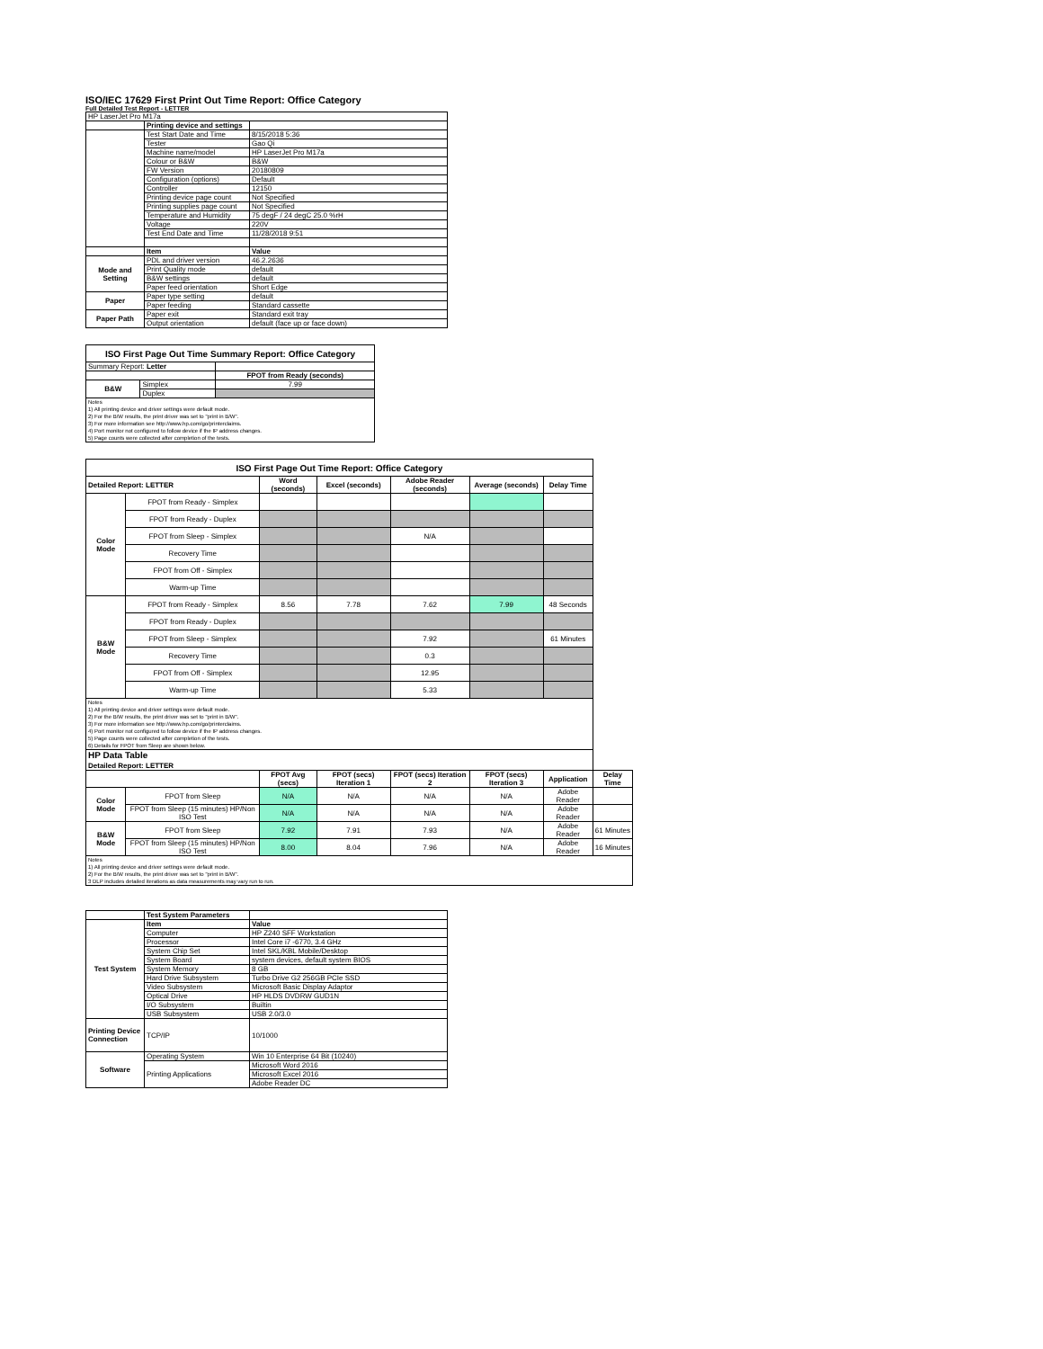ISO/IEC 17629 First Print Out Time Report: Office Category
Full Detailed Test Report - LETTER
| HP LaserJet Pro M17a | | |
| | Printing device and settings | |
| | Test Start Date and Time | 8/15/2018 5:36 |
| | Tester | Gao Qi |
| | Machine name/model | HP LaserJet Pro M17a |
| | Colour or B&W | B&W |
| | FW Version | 20180809 |
| | Configuration (options) | Default |
| | Controller | 12150 |
| | Printing device page count | Not Specified |
| | Printing supplies page count | Not Specified |
| | Temperature and Humidity | 75 degF / 24 degC 25.0 %rH |
| | Voltage | 220V |
| | Test End Date and Time | 11/28/2018 9:51 |
| | Item | Value |
| Mode and Setting | PDL and driver version | 46.2.2636 |
| | Print Quality mode | default |
| | B&W settings | default |
| | Paper feed orientation | Short Edge |
| Paper | Paper type setting | default |
| | Paper feeding | Standard cassette |
| Paper Path | Paper exit | Standard exit tray |
| | Output orientation | default (face up or face down) |
| ISO First Page Out Time Summary Report: Office Category | | |
| --- | --- | --- |
| Summary Report: Letter | | |
| | | FPOT from Ready (seconds) |
| B&W | Simplex | 7.99 |
| | Duplex | |
| Notes 1) All printing device and driver settings were default mode. 2) For the B/W results, the print driver was set to "print in B/W". 3) For more information see http://www.hp.com/go/printerclaims. 4) Port monitor not configured to follow device if the IP address changes. 5) Page counts were collected after completion of the tests. | | |
| ISO First Page Out Time Report: Office Category | | | | | | | |
| --- | --- | --- | --- | --- | --- | --- | --- |
| Detailed Report: LETTER | | Word (seconds) | Excel (seconds) | Adobe Reader (seconds) | Average (seconds) | Delay Time | |
| Color Mode | FPOT from Ready - Simplex | | | | | | |
| | FPOT from Ready - Duplex | | | | | | |
| | FPOT from Sleep - Simplex | | | N/A | | | |
| | Recovery Time | | | | | | |
| | FPOT from Off - Simplex | | | | | | |
| | Warm-up Time | | | | | | |
| B&W Mode | FPOT from Ready - Simplex | 8.56 | 7.78 | 7.62 | 7.99 | 48 Seconds | |
| | FPOT from Ready - Duplex | | | | | | |
| | FPOT from Sleep - Simplex | | | 7.92 | | 61 Minutes | |
| | Recovery Time | | | 0.3 | | | |
| | FPOT from Off - Simplex | | | 12.95 | | | |
| | Warm-up Time | | | 5.33 | | | |
| Notes 1) All printing device and driver settings were default mode. 2) For the B/W results, the print driver was set to "print in B/W". 3) For more information see http://www.hp.com/go/printerclaims. 4) Port monitor not configured to follow device if the IP address changes. 5) Page counts were collected after completion of the tests. 6) Details for FPOT from Sleep are shown below. | | | | | | | |
| HP Data Table Detailed Report: LETTER | | | | | | | |
| | | FPOT Avg (secs) | FPOT (secs) Iteration 1 | FPOT (secs) Iteration 2 | FPOT (secs) Iteration 3 | Application | Delay Time |
| Color Mode | FPOT from Sleep | N/A | N/A | N/A | N/A | Adobe Reader | |
| | FPOT from Sleep (15 minutes) HP/Non ISO Test | N/A | N/A | N/A | N/A | Adobe Reader | |
| B&W Mode | FPOT from Sleep | 7.92 | 7.91 | 7.93 | N/A | Adobe Reader | 61 Minutes |
| | FPOT from Sleep (15 minutes) HP/Non ISO Test | 8.00 | 8.04 | 7.96 | N/A | Adobe Reader | 16 Minutes |
| Notes 1) All printing device and driver settings were default mode. 2) For the B/W results, the print driver was set to "print in B/W". 3 DLP includes detailed iterations as data measurements may vary run to run. | | | | | | | |
| | Test System Parameters | |
| Test System | Item | Value |
| | Computer | HP Z240 SFF Workstation |
| | Processor | Intel Core i7 -6770, 3.4 GHz |
| | System Chip Set | Intel SKL/KBL Mobile/Desktop |
| | System Board | system devices, default system BIOS |
| | System Memory | 8 GB |
| | Hard Drive Subsystem | Turbo Drive G2 256GB PCIe SSD |
| | Video Subsystem | Microsoft Basic Display Adaptor |
| | Optical Drive | HP HLDS DVDRW GUD1N |
| | I/O Subsystem | Builtin |
| | USB Subsystem | USB 2.0/3.0 |
| Printing Device Connection | TCP/IP | 10/1000 |
| Software | Operating System | Win 10 Enterprise 64 Bit (10240) |
| | Printing Applications | Microsoft Word 2016 |
| | | Microsoft Excel 2016 |
| | | Adobe Reader DC |